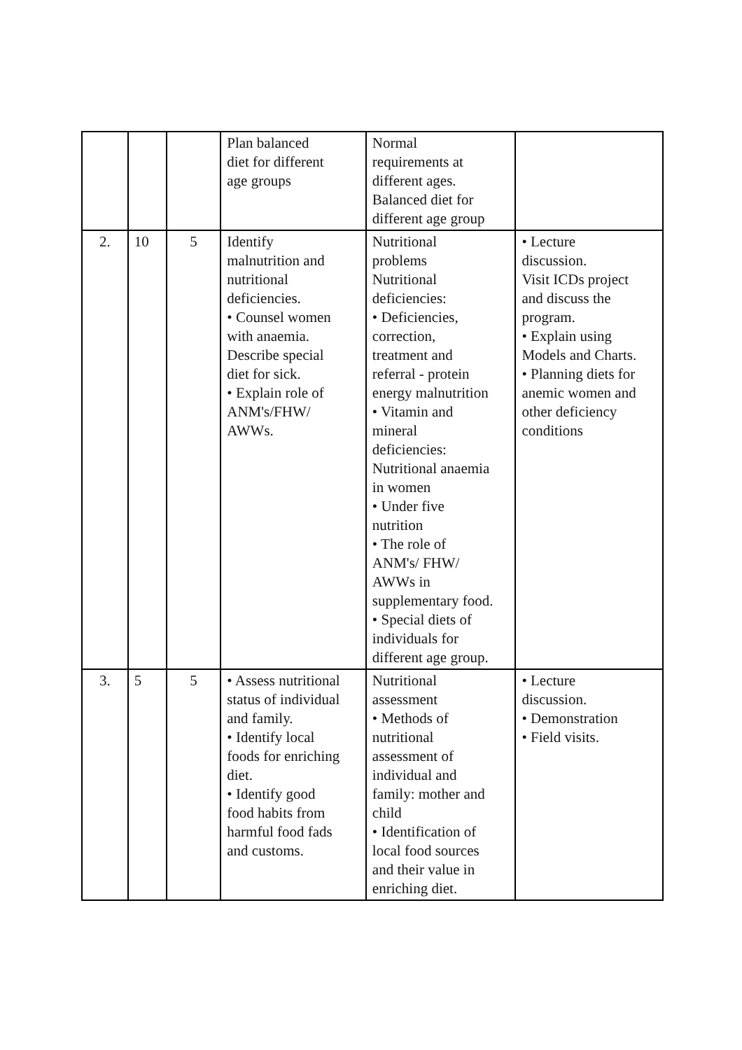| | | | Plan balanced diet for different age groups | Normal requirements at different ages. Balanced diet for different age group | |
| 2. | 10 | 5 | Identify malnutrition and nutritional deficiencies. • Counsel women with anaemia. Describe special diet for sick. • Explain role of ANM's/FHW/ AWWs. | Nutritional problems Nutritional deficiencies: • Deficiencies, correction, treatment and referral - protein energy malnutrition • Vitamin and mineral deficiencies: Nutritional anaemia in women • Under five nutrition • The role of ANM's/ FHW/ AWWs in supplementary food. • Special diets of individuals for different age group. | • Lecture discussion. Visit ICDs project and discuss the program. • Explain using Models and Charts. • Planning diets for anemic women and other deficiency conditions |
| 3. | 5 | 5 | • Assess nutritional status of individual and family. • Identify local foods for enriching diet. • Identify good food habits from harmful food fads and customs. | Nutritional assessment • Methods of nutritional assessment of individual and family: mother and child • Identification of local food sources and their value in enriching diet. | • Lecture discussion. • Demonstration • Field visits. |